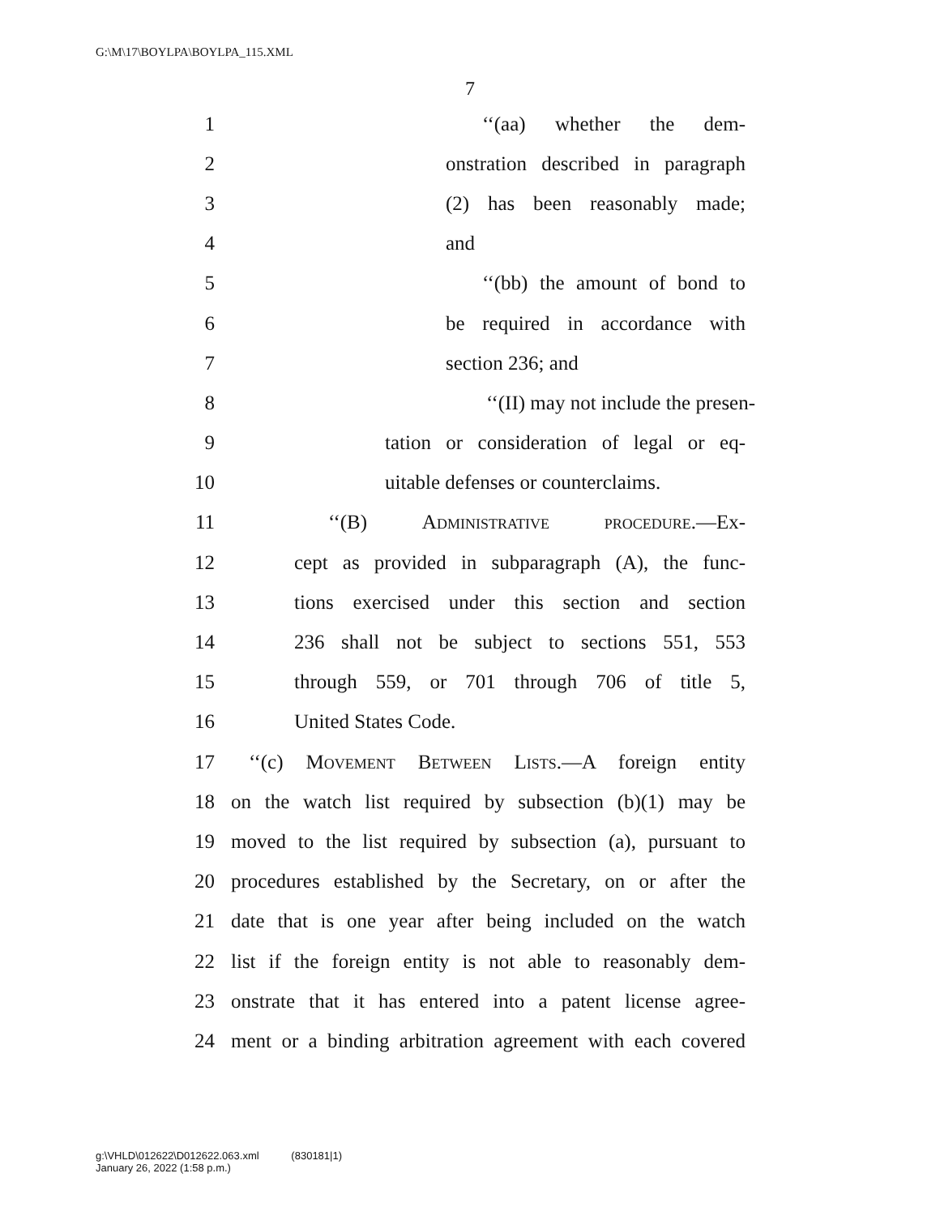G:\M\17\BOYLPA\BOYLPA_115.XML
7
1 ‘‘(aa) whether the dem-
2 onstration described in paragraph
3 (2) has been reasonably made;
4 and
5 ‘‘(bb) the amount of bond to
6 be required in accordance with
7 section 236; and
8 ‘‘(II) may not include the presen-
9 tation or consideration of legal or eq-
10 uitable defenses or counterclaims.
11 ‘‘(B) Administrative procedure.—Ex-
12 cept as provided in subparagraph (A), the func-
13 tions exercised under this section and section
14 236 shall not be subject to sections 551, 553
15 through 559, or 701 through 706 of title 5,
16 United States Code.
17 ‘‘(c) Movement Between Lists.—A foreign entity
18 on the watch list required by subsection (b)(1) may be
19 moved to the list required by subsection (a), pursuant to
20 procedures established by the Secretary, on or after the
21 date that is one year after being included on the watch
22 list if the foreign entity is not able to reasonably dem-
23 onstrate that it has entered into a patent license agree-
24 ment or a binding arbitration agreement with each covered
g:\VHLD\012622\D012622.063.xml (830181|1)
January 26, 2022 (1:58 p.m.)